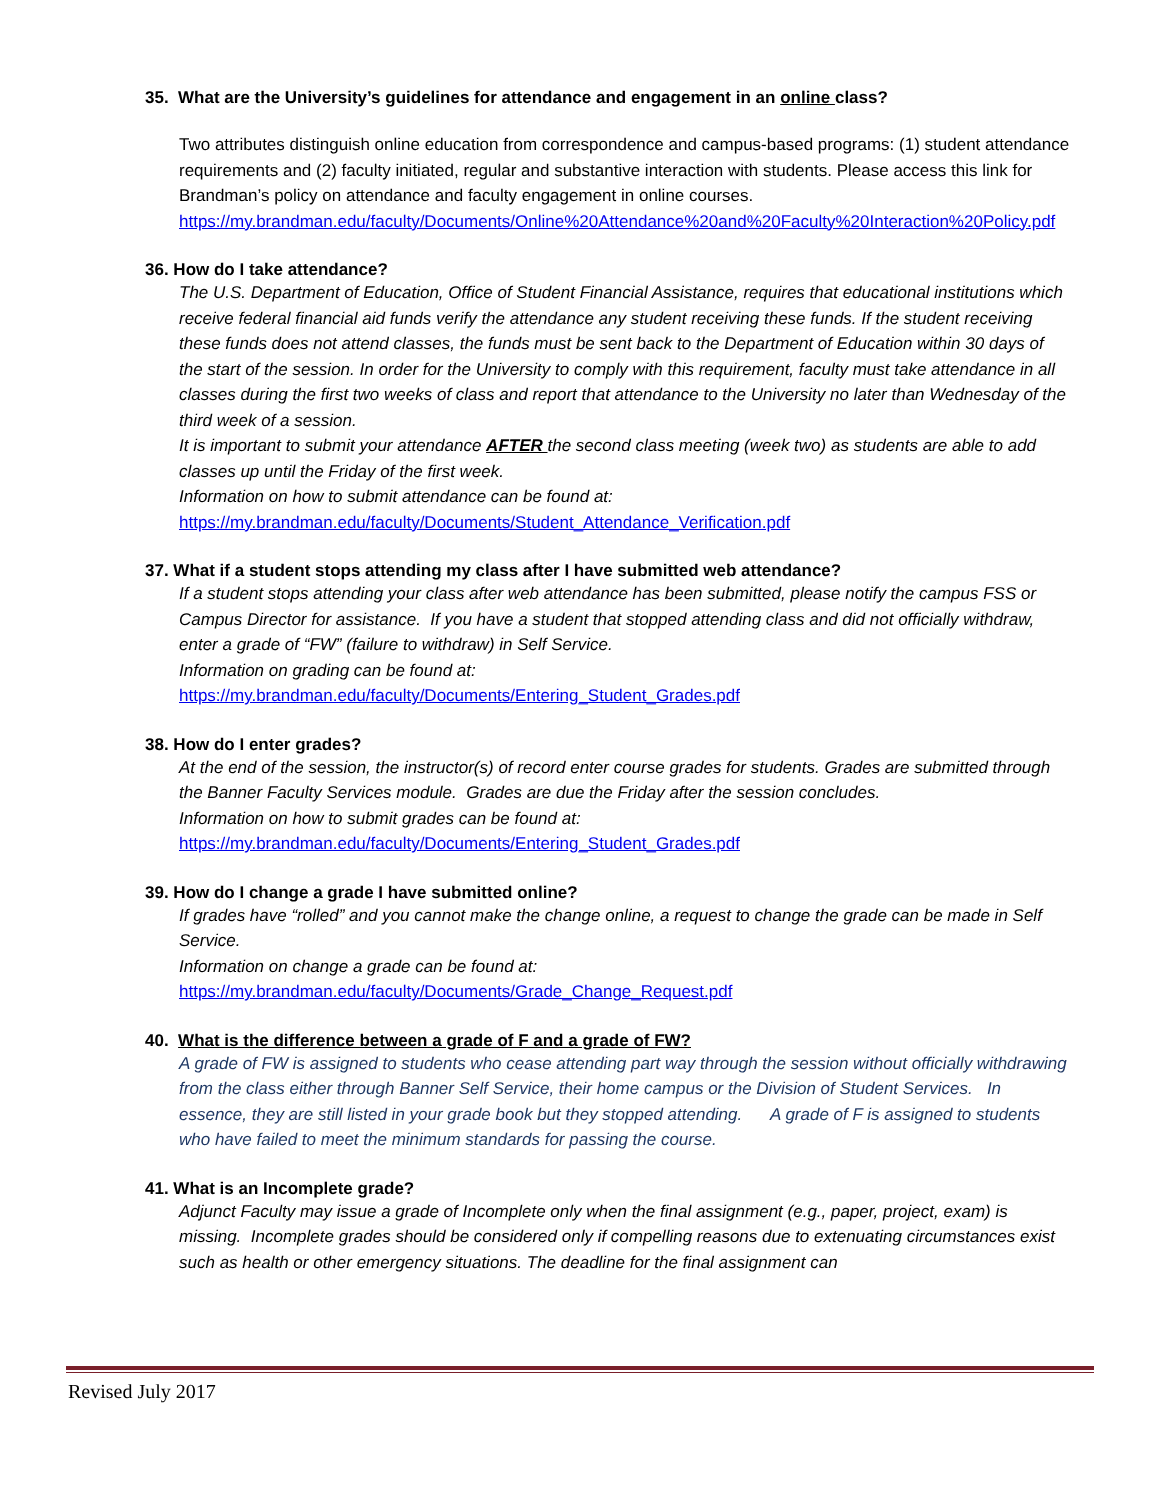35. What are the University’s guidelines for attendance and engagement in an online class?
Two attributes distinguish online education from correspondence and campus-based programs: (1) student attendance requirements and (2) faculty initiated, regular and substantive interaction with students. Please access this link for Brandman’s policy on attendance and faculty engagement in online courses.
https://my.brandman.edu/faculty/Documents/Online%20Attendance%20and%20Faculty%20Interaction%20Policy.pdf
36. How do I take attendance?
The U.S. Department of Education, Office of Student Financial Assistance, requires that educational institutions which receive federal financial aid funds verify the attendance any student receiving these funds. If the student receiving these funds does not attend classes, the funds must be sent back to the Department of Education within 30 days of the start of the session. In order for the University to comply with this requirement, faculty must take attendance in all classes during the first two weeks of class and report that attendance to the University no later than Wednesday of the third week of a session.
It is important to submit your attendance AFTER the second class meeting (week two) as students are able to add classes up until the Friday of the first week.
Information on how to submit attendance can be found at:
https://my.brandman.edu/faculty/Documents/Student_Attendance_Verification.pdf
37. What if a student stops attending my class after I have submitted web attendance?
If a student stops attending your class after web attendance has been submitted, please notify the campus FSS or Campus Director for assistance. If you have a student that stopped attending class and did not officially withdraw, enter a grade of “FW” (failure to withdraw) in Self Service.
Information on grading can be found at:
https://my.brandman.edu/faculty/Documents/Entering_Student_Grades.pdf
38. How do I enter grades?
At the end of the session, the instructor(s) of record enter course grades for students. Grades are submitted through the Banner Faculty Services module. Grades are due the Friday after the session concludes.
Information on how to submit grades can be found at:
https://my.brandman.edu/faculty/Documents/Entering_Student_Grades.pdf
39. How do I change a grade I have submitted online?
If grades have “rolled” and you cannot make the change online, a request to change the grade can be made in Self Service.
Information on change a grade can be found at:
https://my.brandman.edu/faculty/Documents/Grade_Change_Request.pdf
40. What is the difference between a grade of F and a grade of FW?
A grade of FW is assigned to students who cease attending part way through the session without officially withdrawing from the class either through Banner Self Service, their home campus or the Division of Student Services. In essence, they are still listed in your grade book but they stopped attending. A grade of F is assigned to students who have failed to meet the minimum standards for passing the course.
41. What is an Incomplete grade?
Adjunct Faculty may issue a grade of Incomplete only when the final assignment (e.g., paper, project, exam) is missing. Incomplete grades should be considered only if compelling reasons due to extenuating circumstances exist such as health or other emergency situations. The deadline for the final assignment can
Revised July 2017